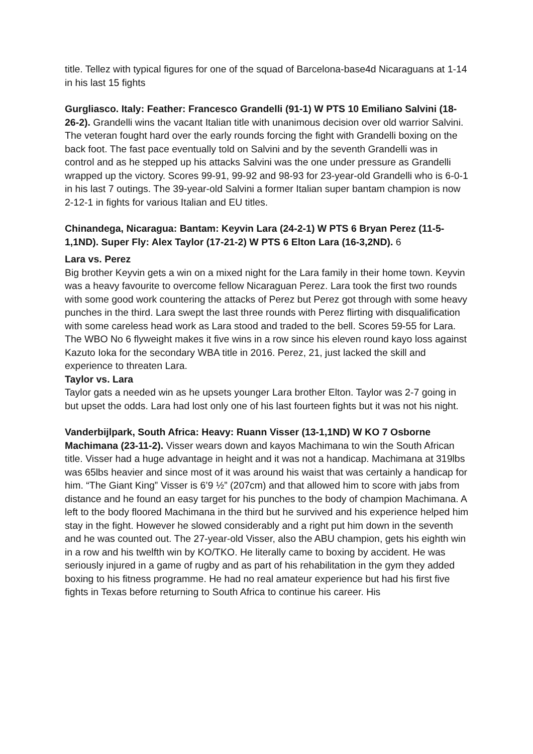title. Tellez with typical figures for one of the squad of Barcelona-base4d Nicaraguans at 1-14 in his last 15 fights
Gurgliasco. Italy: Feather: Francesco Grandelli (91-1) W PTS 10 Emiliano Salvini (18-26-2). Grandelli wins the vacant Italian title with unanimous decision over old warrior Salvini. The veteran fought hard over the early rounds forcing the fight with Grandelli boxing on the back foot. The fast pace eventually told on Salvini and by the seventh Grandelli was in control and as he stepped up his attacks Salvini was the one under pressure as Grandelli wrapped up the victory. Scores 99-91, 99-92 and 98-93 for 23-year-old Grandelli who is 6-0-1 in his last 7 outings. The 39-year-old Salvini a former Italian super bantam champion is now 2-12-1 in fights for various Italian and EU titles.
Chinandega, Nicaragua: Bantam: Keyvin Lara (24-2-1) W PTS 6 Bryan Perez (11-5-1,1ND). Super Fly: Alex Taylor (17-21-2) W PTS 6 Elton Lara (16-3,2ND). 6
Lara vs. Perez
Big brother Keyvin gets a win on a mixed night for the Lara family in their home town. Keyvin was a heavy favourite to overcome fellow Nicaraguan Perez. Lara took the first two rounds with some good work countering the attacks of Perez but Perez got through with some heavy punches in the third. Lara swept the last three rounds with Perez flirting with disqualification with some careless head work as Lara stood and traded to the bell. Scores 59-55 for Lara. The WBO No 6 flyweight makes it five wins in a row since his eleven round kayo loss against Kazuto Ioka for the secondary WBA title in 2016. Perez, 21, just lacked the skill and experience to threaten Lara.
Taylor vs. Lara
Taylor gats a needed win as he upsets younger Lara brother Elton. Taylor was 2-7 going in but upset the odds. Lara had lost only one of his last fourteen fights but it was not his night.
Vanderbijlpark, South Africa: Heavy: Ruann Visser (13-1,1ND) W KO 7 Osborne Machimana (23-11-2). Visser wears down and kayos Machimana to win the South African title. Visser had a huge advantage in height and it was not a handicap. Machimana at 319lbs was 65lbs heavier and since most of it was around his waist that was certainly a handicap for him. “The Giant King” Visser is 6’9 ½” (207cm) and that allowed him to score with jabs from distance and he found an easy target for his punches to the body of champion Machimana. A left to the body floored Machimana in the third but he survived and his experience helped him stay in the fight. However he slowed considerably and a right put him down in the seventh and he was counted out. The 27-year-old Visser, also the ABU champion, gets his eighth win in a row and his twelfth win by KO/TKO. He literally came to boxing by accident. He was seriously injured in a game of rugby and as part of his rehabilitation in the gym they added boxing to his fitness programme. He had no real amateur experience but had his first five fights in Texas before returning to South Africa to continue his career. His